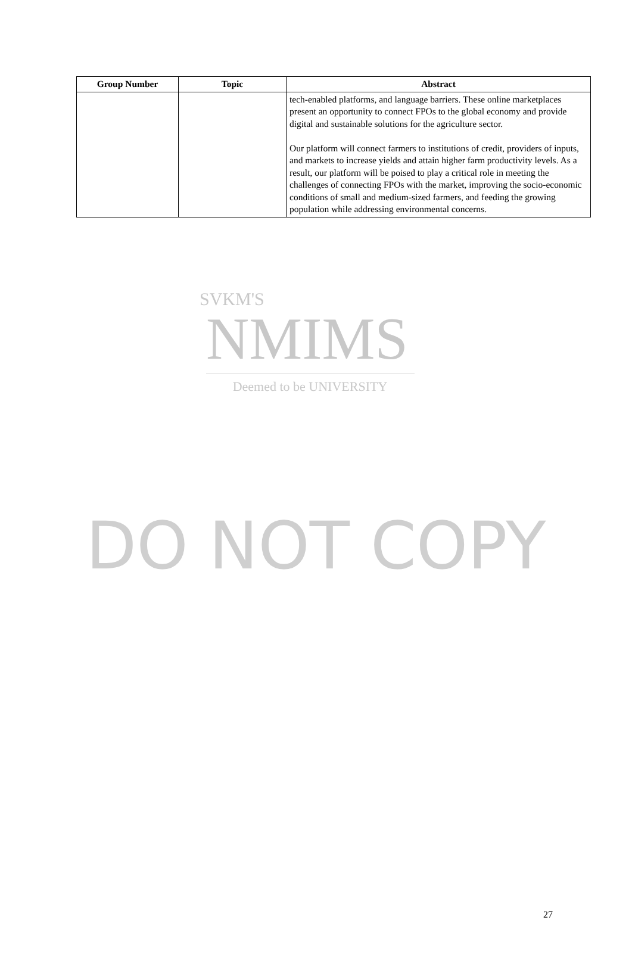| Group Number | Topic | Abstract |
| --- | --- | --- |
| | | tech-enabled platforms, and language barriers. These online marketplaces present an opportunity to connect FPOs to the global economy and provide digital and sustainable solutions for the agriculture sector. Our platform will connect farmers to institutions of credit, providers of inputs, and markets to increase yields and attain higher farm productivity levels. As a result, our platform will be poised to play a critical role in meeting the challenges of connecting FPOs with the market, improving the socio-economic conditions of small and medium-sized farmers, and feeding the growing population while addressing environmental concerns. |
SVKM'S
NMIMS
Deemed to be UNIVERSITY
DO NOT COPY
27